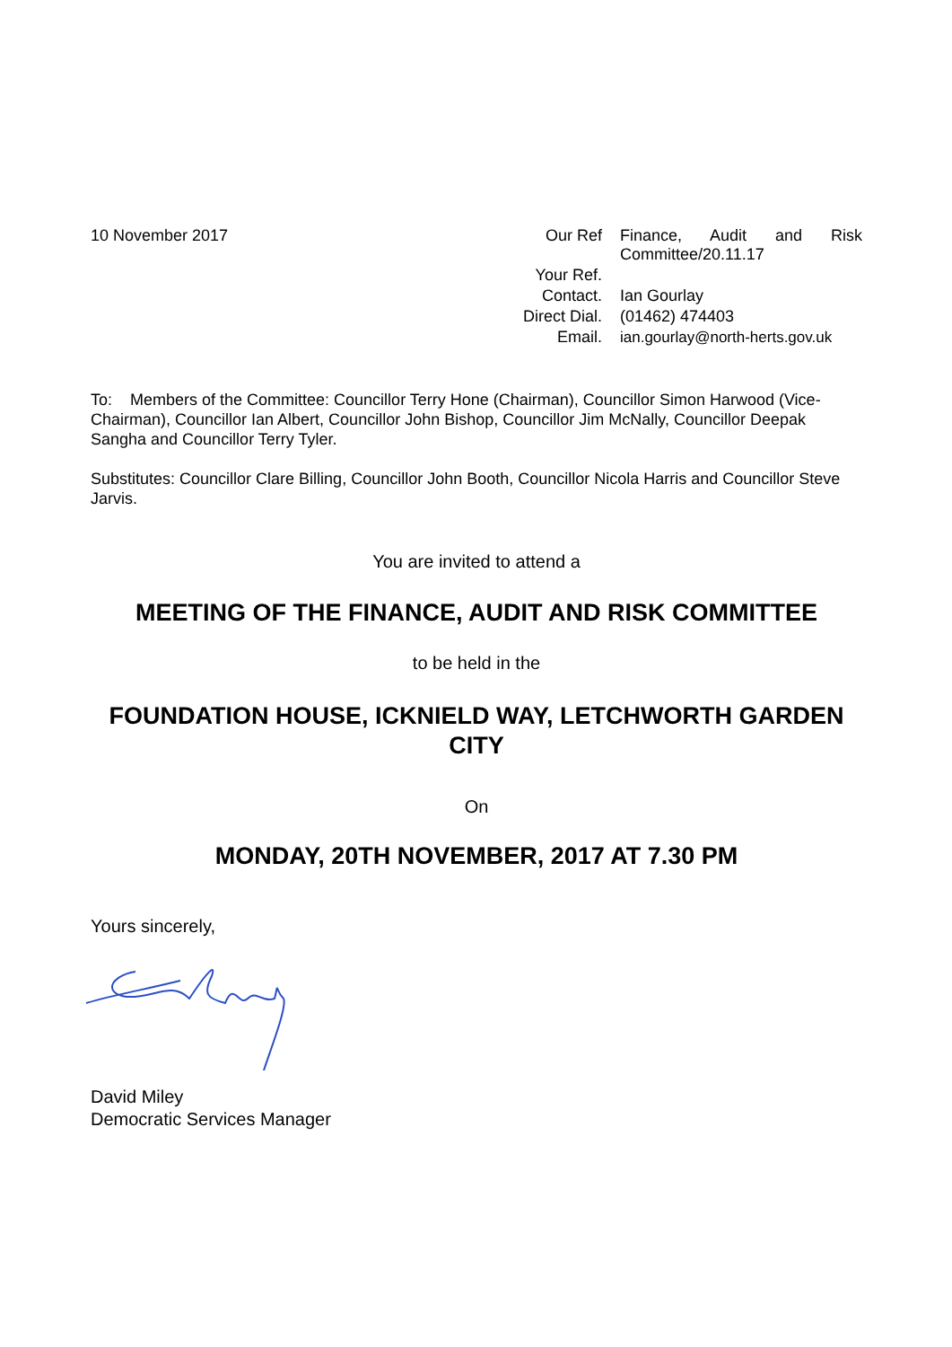10 November 2017
| Our Ref | Finance, Audit and Risk Committee/20.11.17 |
| Your Ref. | |
| Contact. | Ian Gourlay |
| Direct Dial. | (01462) 474403 |
| Email. | ian.gourlay@north-herts.gov.uk |
To: Members of the Committee: Councillor Terry Hone (Chairman), Councillor Simon Harwood (Vice-Chairman), Councillor Ian Albert, Councillor John Bishop, Councillor Jim McNally, Councillor Deepak Sangha and Councillor Terry Tyler.
Substitutes: Councillor Clare Billing, Councillor John Booth, Councillor Nicola Harris and Councillor Steve Jarvis.
You are invited to attend a
MEETING OF THE FINANCE, AUDIT AND RISK COMMITTEE
to be held in the
FOUNDATION HOUSE, ICKNIELD WAY, LETCHWORTH GARDEN CITY
On
MONDAY, 20TH NOVEMBER, 2017 AT 7.30 PM
Yours sincerely,
David Miley
Democratic Services Manager